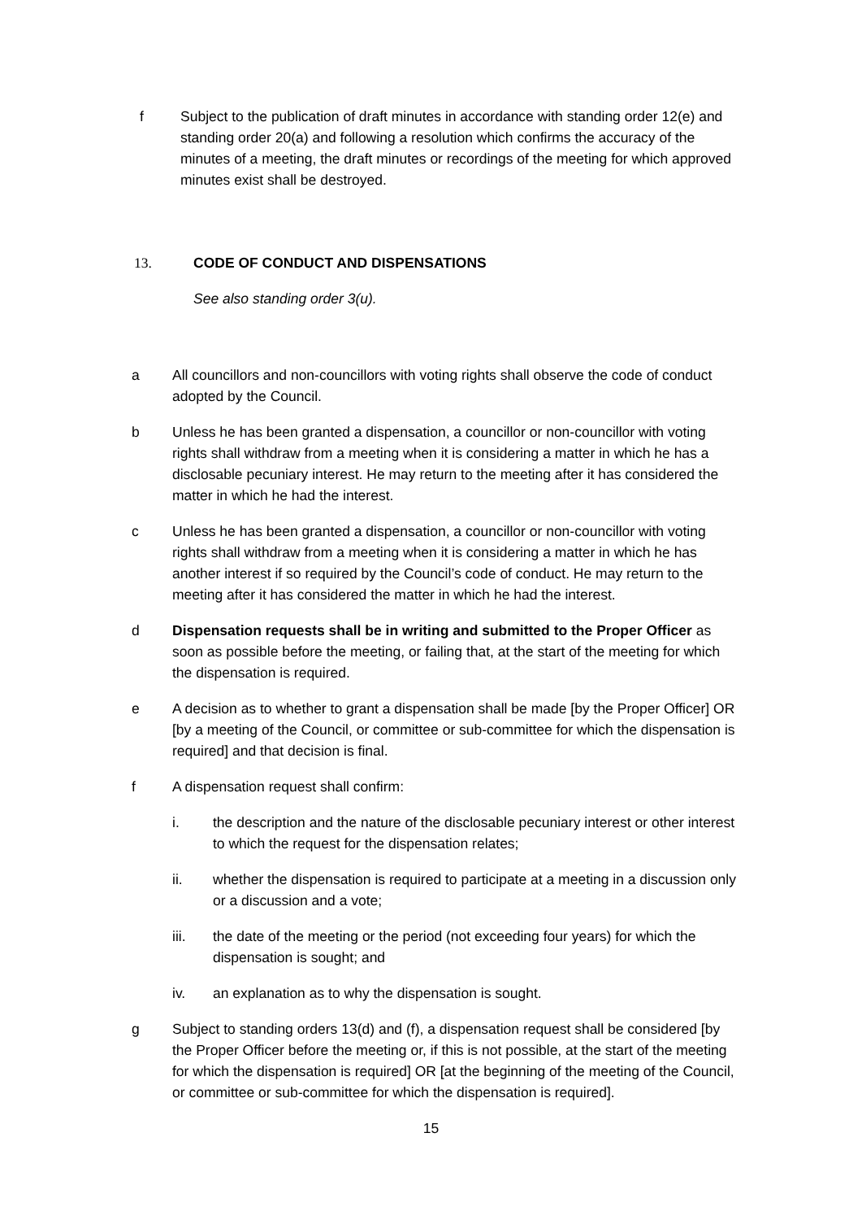f Subject to the publication of draft minutes in accordance with standing order 12(e) and standing order 20(a) and following a resolution which confirms the accuracy of the minutes of a meeting, the draft minutes or recordings of the meeting for which approved minutes exist shall be destroyed.
13. CODE OF CONDUCT AND DISPENSATIONS
See also standing order 3(u).
a All councillors and non-councillors with voting rights shall observe the code of conduct adopted by the Council.
b Unless he has been granted a dispensation, a councillor or non-councillor with voting rights shall withdraw from a meeting when it is considering a matter in which he has a disclosable pecuniary interest. He may return to the meeting after it has considered the matter in which he had the interest.
c Unless he has been granted a dispensation, a councillor or non-councillor with voting rights shall withdraw from a meeting when it is considering a matter in which he has another interest if so required by the Council’s code of conduct. He may return to the meeting after it has considered the matter in which he had the interest.
d Dispensation requests shall be in writing and submitted to the Proper Officer as soon as possible before the meeting, or failing that, at the start of the meeting for which the dispensation is required.
e A decision as to whether to grant a dispensation shall be made [by the Proper Officer] OR [by a meeting of the Council, or committee or sub-committee for which the dispensation is required] and that decision is final.
f A dispensation request shall confirm:
i. the description and the nature of the disclosable pecuniary interest or other interest to which the request for the dispensation relates;
ii. whether the dispensation is required to participate at a meeting in a discussion only or a discussion and a vote;
iii. the date of the meeting or the period (not exceeding four years) for which the dispensation is sought; and
iv. an explanation as to why the dispensation is sought.
g Subject to standing orders 13(d) and (f), a dispensation request shall be considered [by the Proper Officer before the meeting or, if this is not possible, at the start of the meeting for which the dispensation is required] OR [at the beginning of the meeting of the Council, or committee or sub-committee for which the dispensation is required].
15